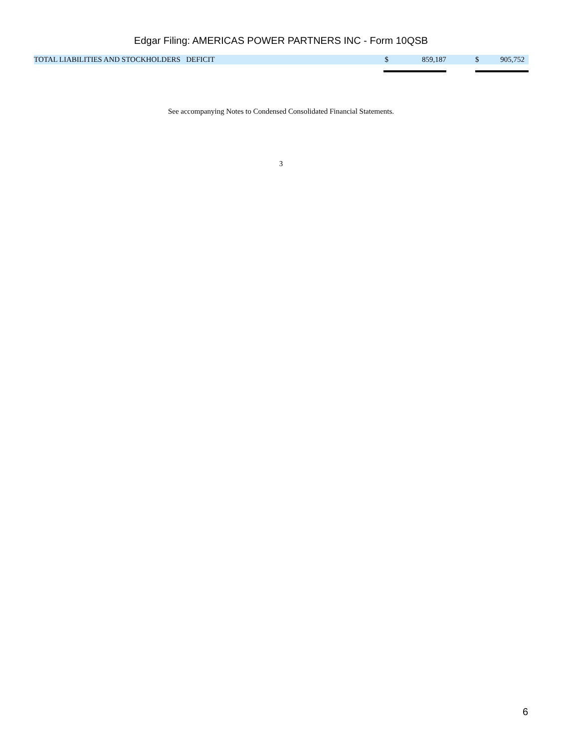Edgar Filing: AMERICAS POWER PARTNERS INC - Form 10QSB
| TOTAL LIABILITIES AND STOCKHOLDERS DEFICIT | $ | 859,187 | | $ | 905,752 |
See accompanying Notes to Condensed Consolidated Financial Statements.
3
6